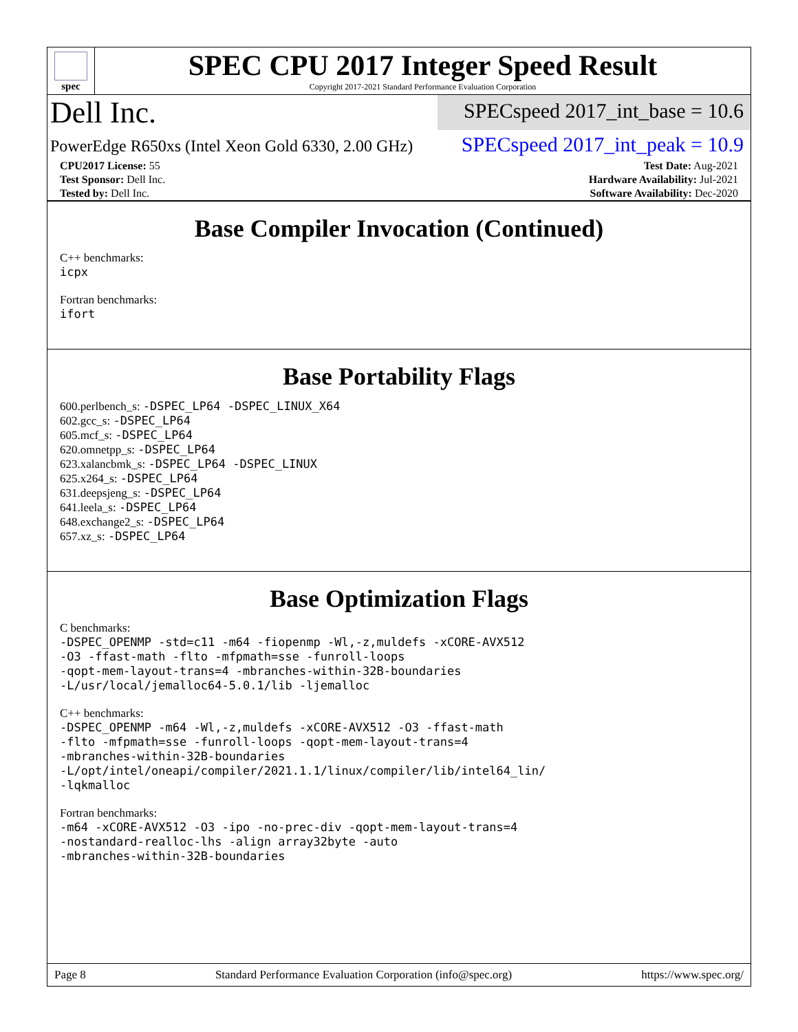spec
SPEC CPU 2017 Integer Speed Result
Copyright 2017-2021 Standard Performance Evaluation Corporation
Dell Inc.
SPECspeed 2017_int_base = 10.6
PowerEdge R650xs (Intel Xeon Gold 6330, 2.00 GHz)
SPECspeed 2017_int_peak = 10.9
| CPU2017 License: 55 | | Test Date: Aug-2021 |
| Test Sponsor: Dell Inc. | | Hardware Availability: Jul-2021 |
| Tested by: Dell Inc. | | Software Availability: Dec-2020 |
Base Compiler Invocation (Continued)
C++ benchmarks:
icpx
Fortran benchmarks:
ifort
Base Portability Flags
600.perlbench_s: -DSPEC_LP64 -DSPEC_LINUX_X64
602.gcc_s: -DSPEC_LP64
605.mcf_s: -DSPEC_LP64
620.omnetpp_s: -DSPEC_LP64
623.xalancbmk_s: -DSPEC_LP64 -DSPEC_LINUX
625.x264_s: -DSPEC_LP64
631.deepsjeng_s: -DSPEC_LP64
641.leela_s: -DSPEC_LP64
648.exchange2_s: -DSPEC_LP64
657.xz_s: -DSPEC_LP64
Base Optimization Flags
C benchmarks:
-DSPEC_OPENMP -std=c11 -m64 -fiopenmp -Wl,-z,muldefs -xCORE-AVX512
-O3 -ffast-math -flto -mfpmath=sse -funroll-loops
-qopt-mem-layout-trans=4 -mbranches-within-32B-boundaries
-L/usr/local/jemalloc64-5.0.1/lib -ljemalloc
C++ benchmarks:
-DSPEC_OPENMP -m64 -Wl,-z,muldefs -xCORE-AVX512 -O3 -ffast-math
-flto -mfpmath=sse -funroll-loops -qopt-mem-layout-trans=4
-mbranches-within-32B-boundaries
-L/opt/intel/oneapi/compiler/2021.1.1/linux/compiler/lib/intel64_lin/
-lqkmalloc
Fortran benchmarks:
-m64 -xCORE-AVX512 -O3 -ipo -no-prec-div -qopt-mem-layout-trans=4
-nostandard-realloc-lhs -align array32byte -auto
-mbranches-within-32B-boundaries
Page 8 Standard Performance Evaluation Corporation (info@spec.org) https://www.spec.org/